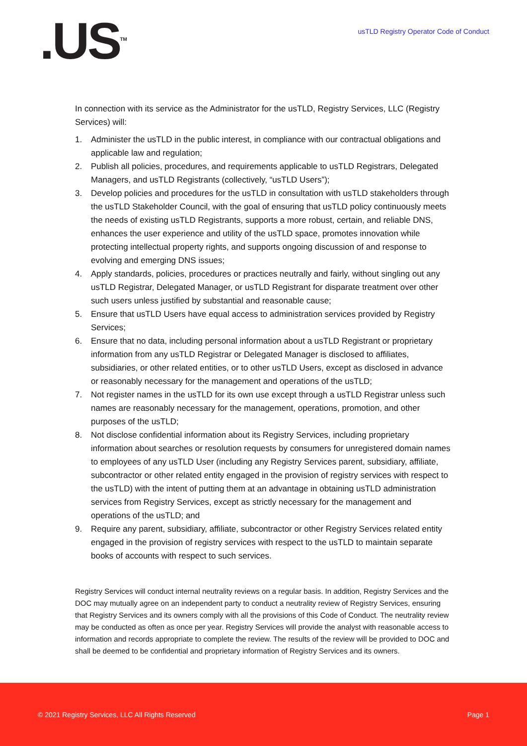.US<sup>TM</sup>
usTLD Registry Operator Code of Conduct
In connection with its service as the Administrator for the usTLD, Registry Services, LLC (Registry Services) will:
1. Administer the usTLD in the public interest, in compliance with our contractual obligations and applicable law and regulation;
2. Publish all policies, procedures, and requirements applicable to usTLD Registrars, Delegated Managers, and usTLD Registrants (collectively, “usTLD Users”);
3. Develop policies and procedures for the usTLD in consultation with usTLD stakeholders through the usTLD Stakeholder Council, with the goal of ensuring that usTLD policy continuously meets the needs of existing usTLD Registrants, supports a more robust, certain, and reliable DNS, enhances the user experience and utility of the usTLD space, promotes innovation while protecting intellectual property rights, and supports ongoing discussion of and response to evolving and emerging DNS issues;
4. Apply standards, policies, procedures or practices neutrally and fairly, without singling out any usTLD Registrar, Delegated Manager, or usTLD Registrant for disparate treatment over other such users unless justified by substantial and reasonable cause;
5. Ensure that usTLD Users have equal access to administration services provided by Registry Services;
6. Ensure that no data, including personal information about a usTLD Registrant or proprietary information from any usTLD Registrar or Delegated Manager is disclosed to affiliates, subsidiaries, or other related entities, or to other usTLD Users, except as disclosed in advance or reasonably necessary for the management and operations of the usTLD;
7. Not register names in the usTLD for its own use except through a usTLD Registrar unless such names are reasonably necessary for the management, operations, promotion, and other purposes of the usTLD;
8. Not disclose confidential information about its Registry Services, including proprietary information about searches or resolution requests by consumers for unregistered domain names to employees of any usTLD User (including any Registry Services parent, subsidiary, affiliate, subcontractor or other related entity engaged in the provision of registry services with respect to the usTLD) with the intent of putting them at an advantage in obtaining usTLD administration services from Registry Services, except as strictly necessary for the management and operations of the usTLD; and
9. Require any parent, subsidiary, affiliate, subcontractor or other Registry Services related entity engaged in the provision of registry services with respect to the usTLD to maintain separate books of accounts with respect to such services.
Registry Services will conduct internal neutrality reviews on a regular basis. In addition, Registry Services and the DOC may mutually agree on an independent party to conduct a neutrality review of Registry Services, ensuring that Registry Services and its owners comply with all the provisions of this Code of Conduct. The neutrality review may be conducted as often as once per year. Registry Services will provide the analyst with reasonable access to information and records appropriate to complete the review. The results of the review will be provided to DOC and shall be deemed to be confidential and proprietary information of Registry Services and its owners.
© 2021 Registry Services, LLC All Rights Reserved Page 1